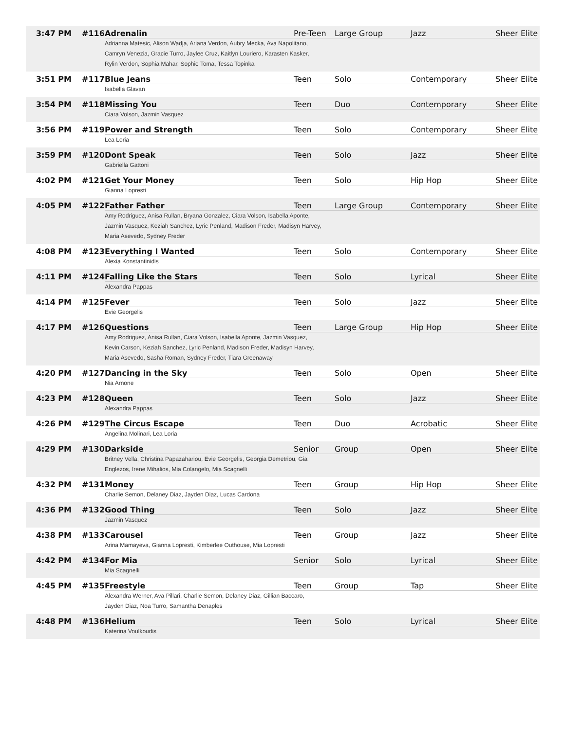| 3:47 PM | #116 Adrenalin Pre-Teen Large Group Jazz Sheer Elite Adrianna Matesic, Alison Wadja, Ariana Verdon, Aubry Mecka, Ava Napolitano, Camryn Venezia, Gracie Turro, Jaylee Cruz, Kaitlyn Louriero, Karasten Kasker, Rylin Verdon, Sophia Mahar, Sophie Toma, Tessa Topinka |
| 3:51 PM | #117 Blue Jeans Teen Solo Contemporary Sheer Elite Isabella Glavan |
| 3:54 PM | #118 Missing You Teen Duo Contemporary Sheer Elite Ciara Volson, Jazmin Vasquez |
| 3:56 PM | #119 Power and Strength Teen Solo Contemporary Sheer Elite Lea Loria |
| 3:59 PM | #120 Dont Speak Teen Solo Jazz Sheer Elite Gabriella Gattoni |
| 4:02 PM | #121 Get Your Money Teen Solo Hip Hop Sheer Elite Gianna Lopresti |
| 4:05 PM | #122 Father Father Teen Large Group Contemporary Sheer Elite Amy Rodriguez, Anisa Rullan, Bryana Gonzalez, Ciara Volson, Isabella Aponte, Jazmin Vasquez, Keziah Sanchez, Lyric Penland, Madison Freder, Madisyn Harvey, Maria Asevedo, Sydney Freder |
| 4:08 PM | #123 Everything I Wanted Teen Solo Contemporary Sheer Elite Alexia Konstantinidis |
| 4:11 PM | #124 Falling Like the Stars Teen Solo Lyrical Sheer Elite Alexandra Pappas |
| 4:14 PM | #125 Fever Teen Solo Jazz Sheer Elite Evie Georgelis |
| 4:17 PM | #126 Questions Teen Large Group Hip Hop Sheer Elite Amy Rodriguez, Anisa Rullan, Ciara Volson, Isabella Aponte, Jazmin Vasquez, Kevin Carson, Keziah Sanchez, Lyric Penland, Madison Freder, Madisyn Harvey, Maria Asevedo, Sasha Roman, Sydney Freder, Tiara Greenaway |
| 4:20 PM | #127 Dancing in the Sky Teen Solo Open Sheer Elite Nia Arnone |
| 4:23 PM | #128 Queen Teen Solo Jazz Sheer Elite Alexandra Pappas |
| 4:26 PM | #129 The Circus Escape Teen Duo Acrobatic Sheer Elite Angelina Molinari, Lea Loria |
| 4:29 PM | #130 Darkside Senior Group Open Sheer Elite Britney Vella, Christina Papazahariou, Evie Georgelis, Georgia Demetriou, Gia Englezos, Irene Mihalios, Mia Colangelo, Mia Scagnelli |
| 4:32 PM | #131 Money Teen Group Hip Hop Sheer Elite Charlie Semon, Delaney Diaz, Jayden Diaz, Lucas Cardona |
| 4:36 PM | #132 Good Thing Teen Solo Jazz Sheer Elite Jazmin Vasquez |
| 4:38 PM | #133 Carousel Teen Group Jazz Sheer Elite Arina Mamayeva, Gianna Lopresti, Kimberlee Outhouse, Mia Lopresti |
| 4:42 PM | #134 For Mia Senior Solo Lyrical Sheer Elite Mia Scagnelli |
| 4:45 PM | #135 Freestyle Teen Group Tap Sheer Elite Alexandra Werner, Ava Pillari, Charlie Semon, Delaney Diaz, Gillian Baccaro, Jayden Diaz, Noa Turro, Samantha Denaples |
| 4:48 PM | #136 Helium Teen Solo Lyrical Sheer Elite Katerina Voulkoudis |